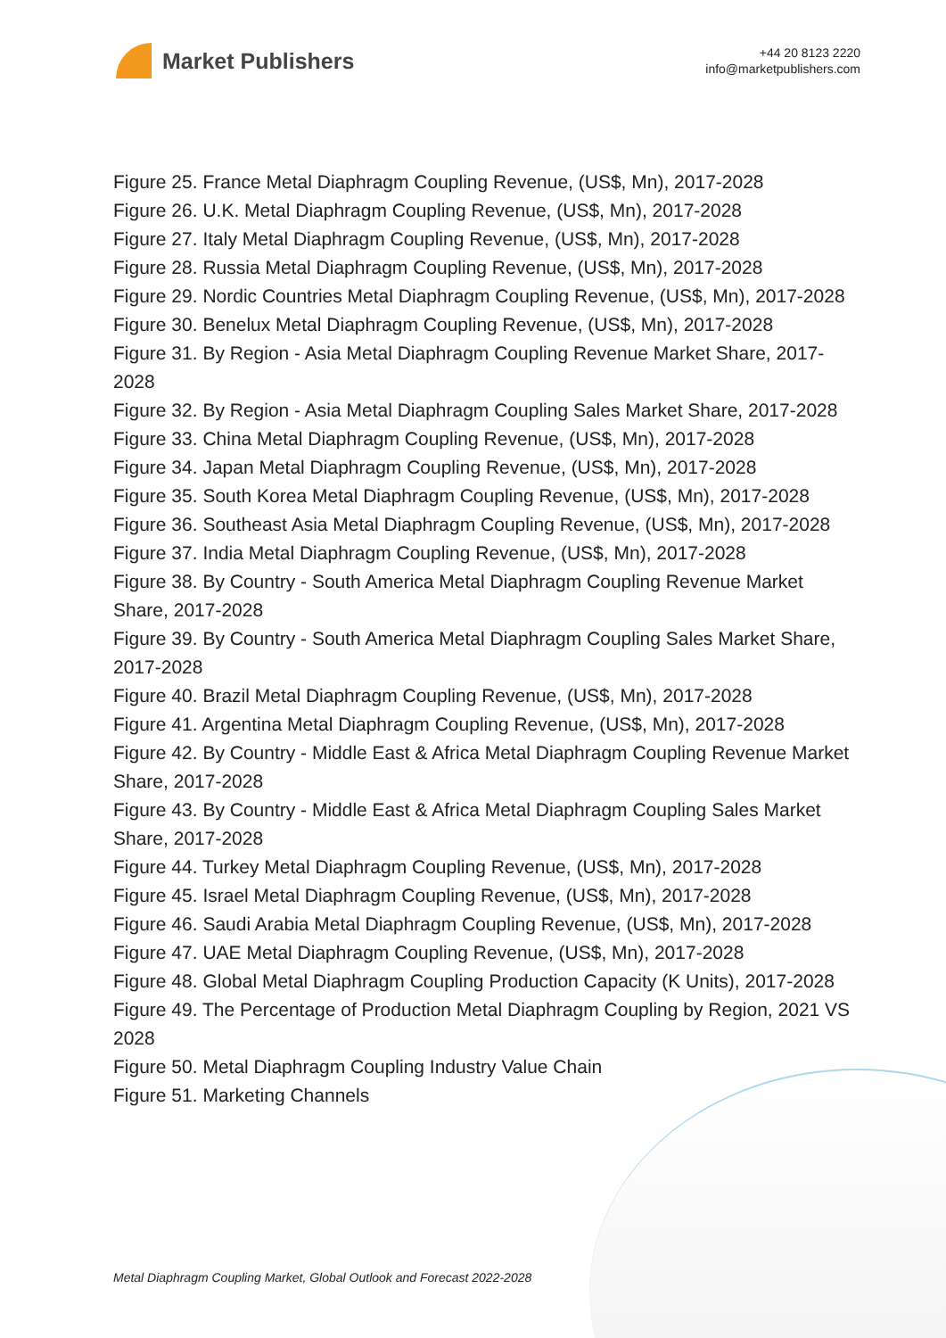Market Publishers
+44 20 8123 2220
info@marketpublishers.com
Figure 25. France Metal Diaphragm Coupling Revenue, (US$, Mn), 2017-2028
Figure 26. U.K. Metal Diaphragm Coupling Revenue, (US$, Mn), 2017-2028
Figure 27. Italy Metal Diaphragm Coupling Revenue, (US$, Mn), 2017-2028
Figure 28. Russia Metal Diaphragm Coupling Revenue, (US$, Mn), 2017-2028
Figure 29. Nordic Countries Metal Diaphragm Coupling Revenue, (US$, Mn), 2017-2028
Figure 30. Benelux Metal Diaphragm Coupling Revenue, (US$, Mn), 2017-2028
Figure 31. By Region - Asia Metal Diaphragm Coupling Revenue Market Share, 2017-2028
Figure 32. By Region - Asia Metal Diaphragm Coupling Sales Market Share, 2017-2028
Figure 33. China Metal Diaphragm Coupling Revenue, (US$, Mn), 2017-2028
Figure 34. Japan Metal Diaphragm Coupling Revenue, (US$, Mn), 2017-2028
Figure 35. South Korea Metal Diaphragm Coupling Revenue, (US$, Mn), 2017-2028
Figure 36. Southeast Asia Metal Diaphragm Coupling Revenue, (US$, Mn), 2017-2028
Figure 37. India Metal Diaphragm Coupling Revenue, (US$, Mn), 2017-2028
Figure 38. By Country - South America Metal Diaphragm Coupling Revenue Market Share, 2017-2028
Figure 39. By Country - South America Metal Diaphragm Coupling Sales Market Share, 2017-2028
Figure 40. Brazil Metal Diaphragm Coupling Revenue, (US$, Mn), 2017-2028
Figure 41. Argentina Metal Diaphragm Coupling Revenue, (US$, Mn), 2017-2028
Figure 42. By Country - Middle East & Africa Metal Diaphragm Coupling Revenue Market Share, 2017-2028
Figure 43. By Country - Middle East & Africa Metal Diaphragm Coupling Sales Market Share, 2017-2028
Figure 44. Turkey Metal Diaphragm Coupling Revenue, (US$, Mn), 2017-2028
Figure 45. Israel Metal Diaphragm Coupling Revenue, (US$, Mn), 2017-2028
Figure 46. Saudi Arabia Metal Diaphragm Coupling Revenue, (US$, Mn), 2017-2028
Figure 47. UAE Metal Diaphragm Coupling Revenue, (US$, Mn), 2017-2028
Figure 48. Global Metal Diaphragm Coupling Production Capacity (K Units), 2017-2028
Figure 49. The Percentage of Production Metal Diaphragm Coupling by Region, 2021 VS 2028
Figure 50. Metal Diaphragm Coupling Industry Value Chain
Figure 51. Marketing Channels
Metal Diaphragm Coupling Market, Global Outlook and Forecast 2022-2028